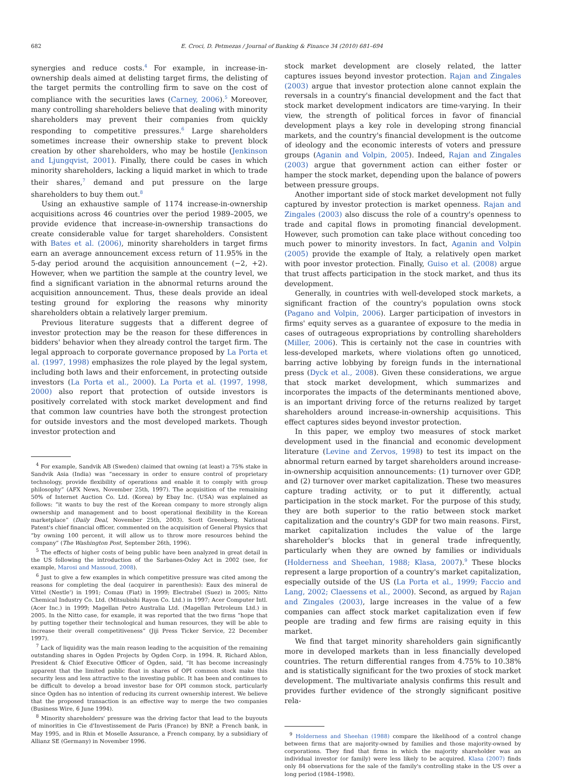682 E. Croci, D. Petmezas / Journal of Banking & Finance 34 (2010) 681–694
synergies and reduce costs.<sup>4</sup> For example, in increase-in-ownership deals aimed at delisting target firms, the delisting of the target permits the controlling firm to save on the cost of compliance with the securities laws (Carney, 2006).<sup>5</sup> Moreover, many controlling shareholders believe that dealing with minority shareholders may prevent their companies from quickly responding to competitive pressures.<sup>6</sup> Large shareholders sometimes increase their ownership stake to prevent block creation by other shareholders, who may be hostile (Jenkinson and Ljungqvist, 2001). Finally, there could be cases in which minority shareholders, lacking a liquid market in which to trade their shares,<sup>7</sup> demand and put pressure on the large shareholders to buy them out.<sup>8</sup>
Using an exhaustive sample of 1174 increase-in-ownership acquisitions across 46 countries over the period 1989–2005, we provide evidence that increase-in-ownership transactions do create considerable value for target shareholders. Consistent with Bates et al. (2006), minority shareholders in target firms earn an average announcement excess return of 11.95% in the 5-day period around the acquisition announcement (−2, +2). However, when we partition the sample at the country level, we find a significant variation in the abnormal returns around the acquisition announcement. Thus, these deals provide an ideal testing ground for exploring the reasons why minority shareholders obtain a relatively larger premium.
Previous literature suggests that a different degree of investor protection may be the reason for these differences in bidders' behavior when they already control the target firm. The legal approach to corporate governance proposed by La Porta et al. (1997, 1998) emphasizes the role played by the legal system, including both laws and their enforcement, in protecting outside investors (La Porta et al., 2000). La Porta et al. (1997, 1998, 2000) also report that protection of outside investors is positively correlated with stock market development and find that common law countries have both the strongest protection for outside investors and the most developed markets. Though investor protection and
<sup>4</sup> For example, Sandvik AB (Sweden) claimed that owning (at least) a 75% stake in Sandvik Asia (India) was “necessary in order to ensure control of proprietary technology, provide flexibility of operations and enable it to comply with group philosophy” (AFX News, November 25th, 1997). The acquisition of the remaining 50% of Internet Auction Co. Ltd. (Korea) by Ebay Inc. (USA) was explained as follows: “it wants to buy the rest of the Korean company to more strongly align ownership and management and to boost operational flexibility in the Korean marketplace” (Daily Deal, November 25th, 2003). Scott Greenberg, National Patent's chief financial officer, commented on the acquisition of General Physics that “by owning 100 percent, it will allow us to throw more resources behind the company” (The Washington Post, September 26th, 1996).
<sup>5</sup> The effects of higher costs of being public have been analyzed in great detail in the US following the introduction of the Sarbanes-Oxley Act in 2002 (see, for example, Marosi and Massoud, 2008).
<sup>6</sup> Just to give a few examples in which competitive pressure was cited among the reasons for completing the deal (acquirer in parenthesis): Eaux des mineral de Vittel (Nestle') in 1991; Comau (Fiat) in 1999; Electrabel (Suez) in 2005; Nitto Chemical Industry Co. Ltd. (Mitsubishi Rayon Co. Ltd.) in 1997; Acer Computer Intl. (Acer Inc.) in 1999; Magellan Petro Australia Ltd. (Magellan Petroleum Ltd.) in 2005. In the Nitto case, for example, it was reported that the two firms “hope that by putting together their technological and human resources, they will be able to increase their overall competitiveness” (Jiji Press Ticker Service, 22 December 1997).
<sup>7</sup> Lack of liquidity was the main reason leading to the acquisition of the remaining outstanding shares in Ogden Projects by Ogden Corp. in 1994. R. Richard Ablon, President & Chief Executive Officer of Ogden, said, “It has become increasingly apparent that the limited public float in shares of OPI common stock make this security less and less attractive to the investing public. It has been and continues to be difficult to develop a broad investor base for OPI common stock, particularly since Ogden has no intention of reducing its current ownership interest. We believe that the proposed transaction is an effective way to merge the two companies (Business Wire, 6 June 1994).
<sup>8</sup> Minority shareholders' pressure was the driving factor that lead to the buyouts of minorities in Cie d'Investissement de Paris (France) by BNP, a French bank, in May 1995, and in Rhin et Moselle Assurance, a French company, by a subsidiary of Allianz SE (Germany) in November 1996.
stock market development are closely related, the latter captures issues beyond investor protection. Rajan and Zingales (2003) argue that investor protection alone cannot explain the reversals in a country's financial development and the fact that stock market development indicators are time-varying. In their view, the strength of political forces in favor of financial development plays a key role in developing strong financial markets, and the country's financial development is the outcome of ideology and the economic interests of voters and pressure groups (Aganin and Volpin, 2005). Indeed, Rajan and Zingales (2003) argue that government action can either foster or hamper the stock market, depending upon the balance of powers between pressure groups.
Another important side of stock market development not fully captured by investor protection is market openness. Rajan and Zingales (2003) also discuss the role of a country's openness to trade and capital flows in promoting financial development. However, such promotion can take place without conceding too much power to minority investors. In fact, Aganin and Volpin (2005) provide the example of Italy, a relatively open market with poor investor protection. Finally, Guiso et al. (2008) argue that trust affects participation in the stock market, and thus its development.
Generally, in countries with well-developed stock markets, a significant fraction of the country's population owns stock (Pagano and Volpin, 2006). Larger participation of investors in firms' equity serves as a guarantee of exposure to the media in cases of outrageous expropriations by controlling shareholders (Miller, 2006). This is certainly not the case in countries with less-developed markets, where violations often go unnoticed, barring active lobbying by foreign funds in the international press (Dyck et al., 2008). Given these considerations, we argue that stock market development, which summarizes and incorporates the impacts of the determinants mentioned above, is an important driving force of the returns realized by target shareholders around increase-in-ownership acquisitions. This effect captures sides beyond investor protection.
In this paper, we employ two measures of stock market development used in the financial and economic development literature (Levine and Zervos, 1998) to test its impact on the abnormal return earned by target shareholders around increase-in-ownership acquisition announcements: (1) turnover over GDP, and (2) turnover over market capitalization. These two measures capture trading activity, or to put it differently, actual participation in the stock market. For the purpose of this study, they are both superior to the ratio between stock market capitalization and the country's GDP for two main reasons. First, market capitalization includes the value of the large shareholder's blocks that in general trade infrequently, particularly when they are owned by families or individuals (Holderness and Sheehan, 1988; Klasa, 2007).<sup>9</sup> These blocks represent a large proportion of a country's market capitalization, especially outside of the US (La Porta et al., 1999; Faccio and Lang, 2002; Claessens et al., 2000). Second, as argued by Rajan and Zingales (2003), large increases in the value of a few companies can affect stock market capitalization even if few people are trading and few firms are raising equity in this market.
We find that target minority shareholders gain significantly more in developed markets than in less financially developed countries. The return differential ranges from 4.75% to 10.38% and is statistically significant for the two proxies of stock market development. The multivariate analysis confirms this result and provides further evidence of the strongly significant positive rela-
<sup>9</sup> Holderness and Sheehan (1988) compare the likelihood of a control change between firms that are majority-owned by families and those majority-owned by corporations. They find that firms in which the majority shareholder was an individual investor (or family) were less likely to be acquired. Klasa (2007) finds only 84 observations for the sale of the family's controlling stake in the US over a long period (1984–1998).